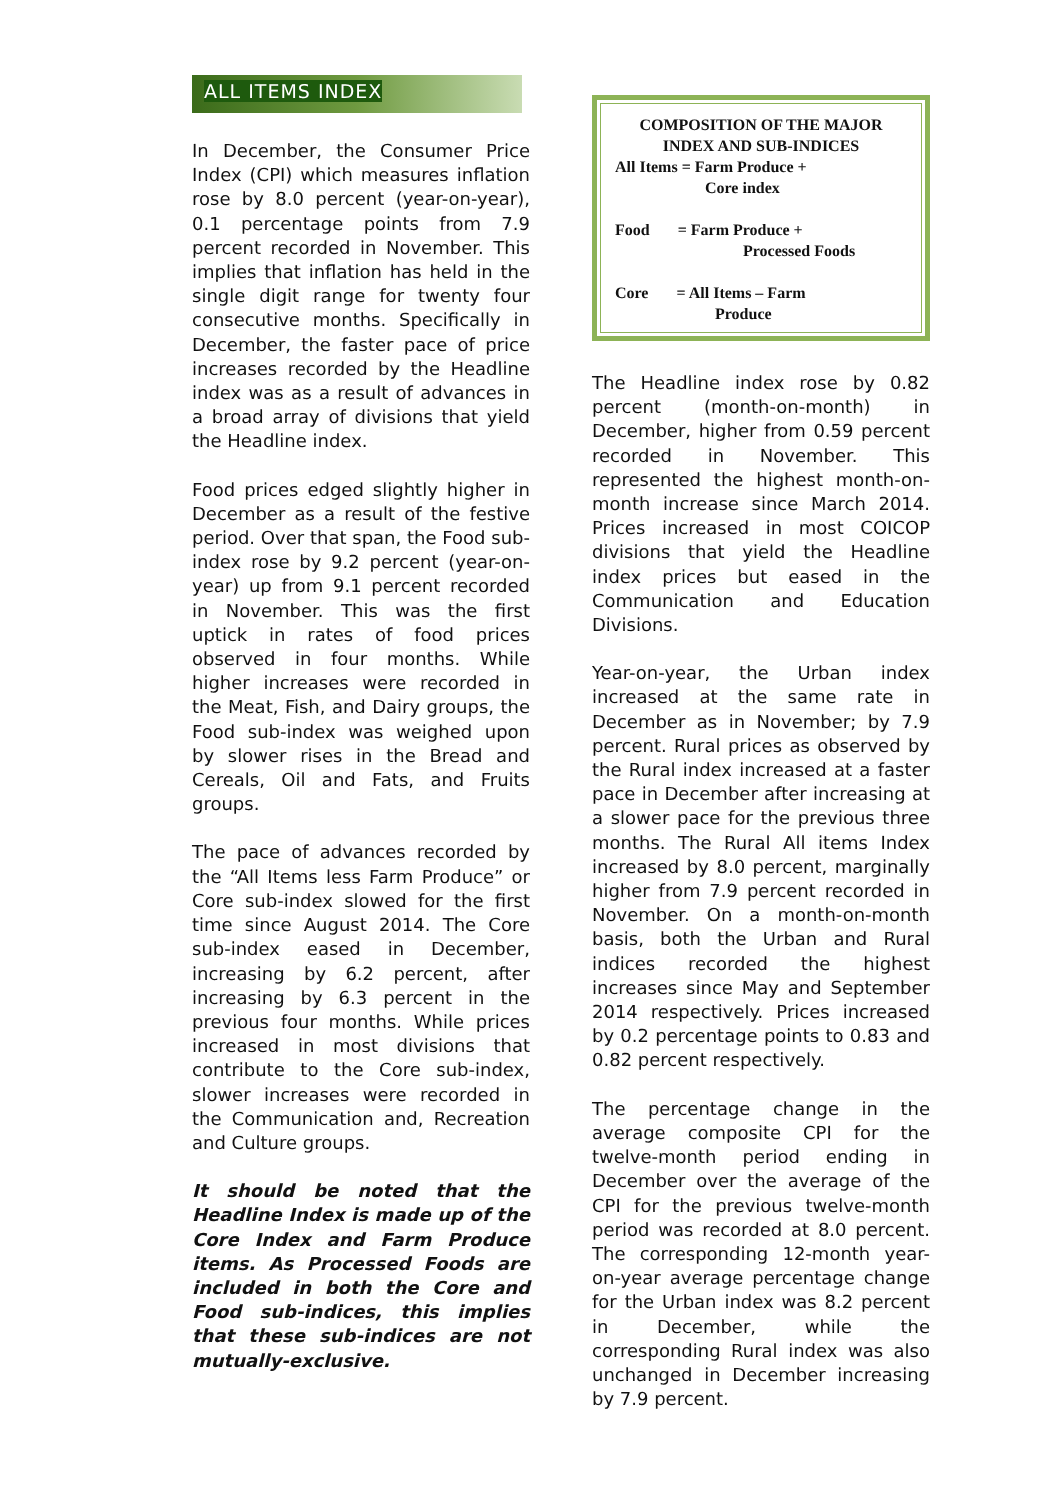ALL ITEMS INDEX
In December, the Consumer Price Index (CPI) which measures inflation rose by 8.0 percent (year-on-year), 0.1 percentage points from 7.9 percent recorded in November. This implies that inflation has held in the single digit range for twenty four consecutive months. Specifically in December, the faster pace of price increases recorded by the Headline index was as a result of advances in a broad array of divisions that yield the Headline index.
Food prices edged slightly higher in December as a result of the festive period. Over that span, the Food sub-index rose by 9.2 percent (year-on-year) up from 9.1 percent recorded in November. This was the first uptick in rates of food prices observed in four months. While higher increases were recorded in the Meat, Fish, and Dairy groups, the Food sub-index was weighed upon by slower rises in the Bread and Cereals, Oil and Fats, and Fruits groups.
The pace of advances recorded by the “All Items less Farm Produce” or Core sub-index slowed for the first time since August 2014. The Core sub-index eased in December, increasing by 6.2 percent, after increasing by 6.3 percent in the previous four months. While prices increased in most divisions that contribute to the Core sub-index, slower increases were recorded in the Communication and, Recreation and Culture groups.
It should be noted that the Headline Index is made up of the Core Index and Farm Produce items. As Processed Foods are included in both the Core and Food sub-indices, this implies that these sub-indices are not mutually-exclusive.
COMPOSITION OF THE MAJOR INDEX AND SUB-INDICES
All Items = Farm Produce +
Core index
Food = Farm Produce +
Processed Foods
Core = All Items – Farm
Produce
The Headline index rose by 0.82 percent (month-on-month) in December, higher from 0.59 percent recorded in November. This represented the highest month-on-month increase since March 2014. Prices increased in most COICOP divisions that yield the Headline index prices but eased in the Communication and Education Divisions.
Year-on-year, the Urban index increased at the same rate in December as in November; by 7.9 percent. Rural prices as observed by the Rural index increased at a faster pace in December after increasing at a slower pace for the previous three months. The Rural All items Index increased by 8.0 percent, marginally higher from 7.9 percent recorded in November. On a month-on-month basis, both the Urban and Rural indices recorded the highest increases since May and September 2014 respectively. Prices increased by 0.2 percentage points to 0.83 and 0.82 percent respectively.
The percentage change in the average composite CPI for the twelve-month period ending in December over the average of the CPI for the previous twelve-month period was recorded at 8.0 percent. The corresponding 12-month year-on-year average percentage change for the Urban index was 8.2 percent in December, while the corresponding Rural index was also unchanged in December increasing by 7.9 percent.